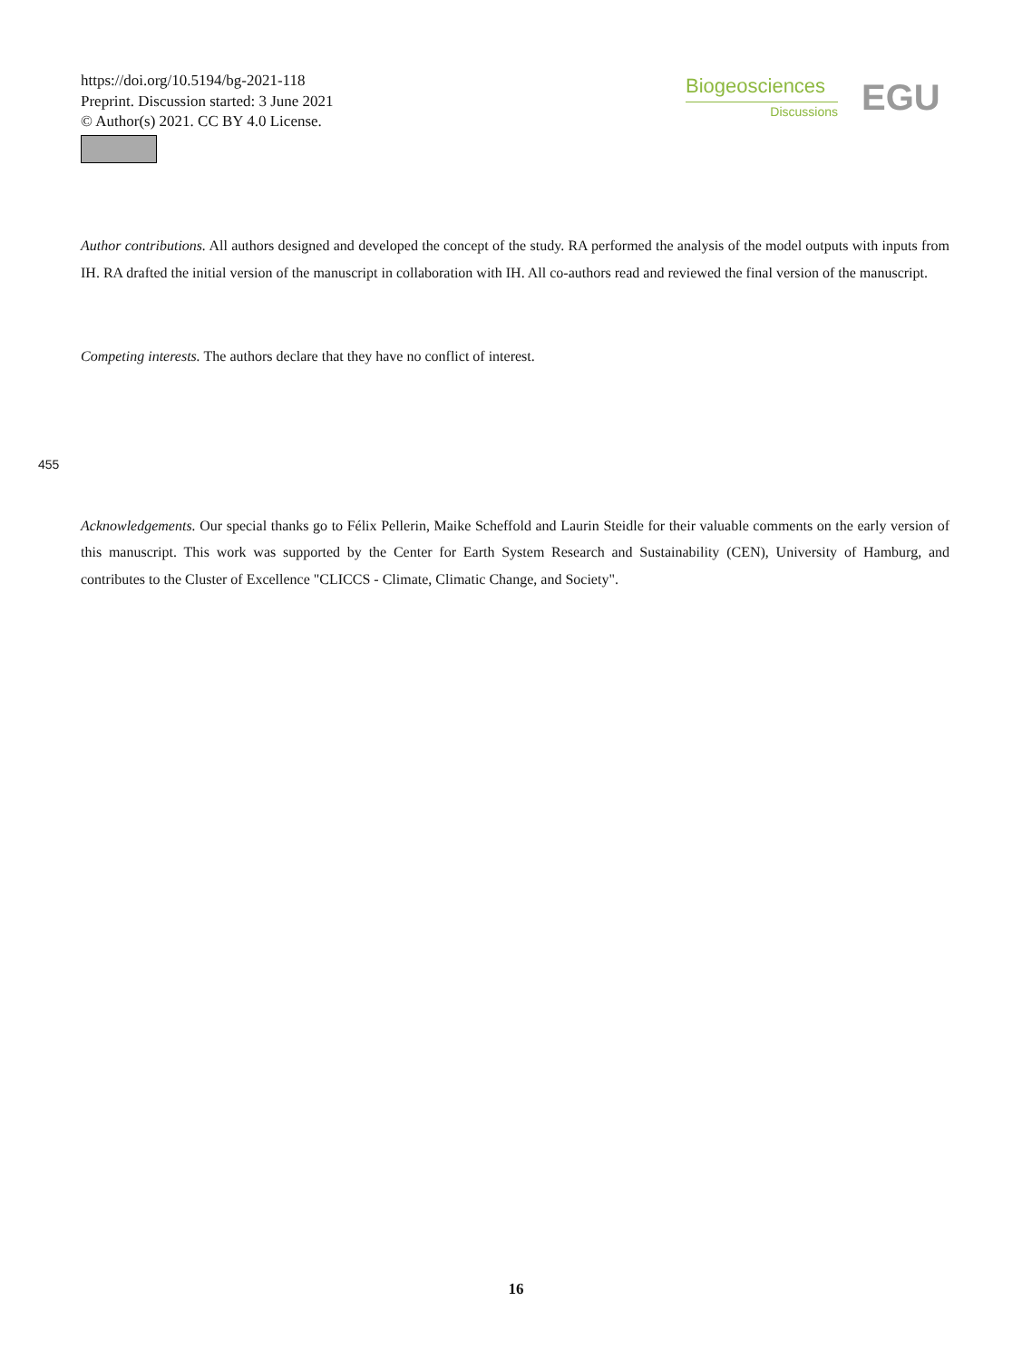https://doi.org/10.5194/bg-2021-118
Preprint. Discussion started: 3 June 2021
© Author(s) 2021. CC BY 4.0 License.
Biogeosciences
Discussions
EGU
Author contributions. All authors designed and developed the concept of the study. RA performed the analysis of the model outputs with inputs from IH. RA drafted the initial version of the manuscript in collaboration with IH. All co-authors read and reviewed the final version of the manuscript.
Competing interests. The authors declare that they have no conflict of interest.
Acknowledgements. Our special thanks go to Félix Pellerin, Maike Scheffold and Laurin Steidle for their valuable comments on the early version of this manuscript. This work was supported by the Center for Earth System Research and Sustainability (CEN), University of Hamburg, and contributes to the Cluster of Excellence "CLICCS - Climate, Climatic Change, and Society".
455
16